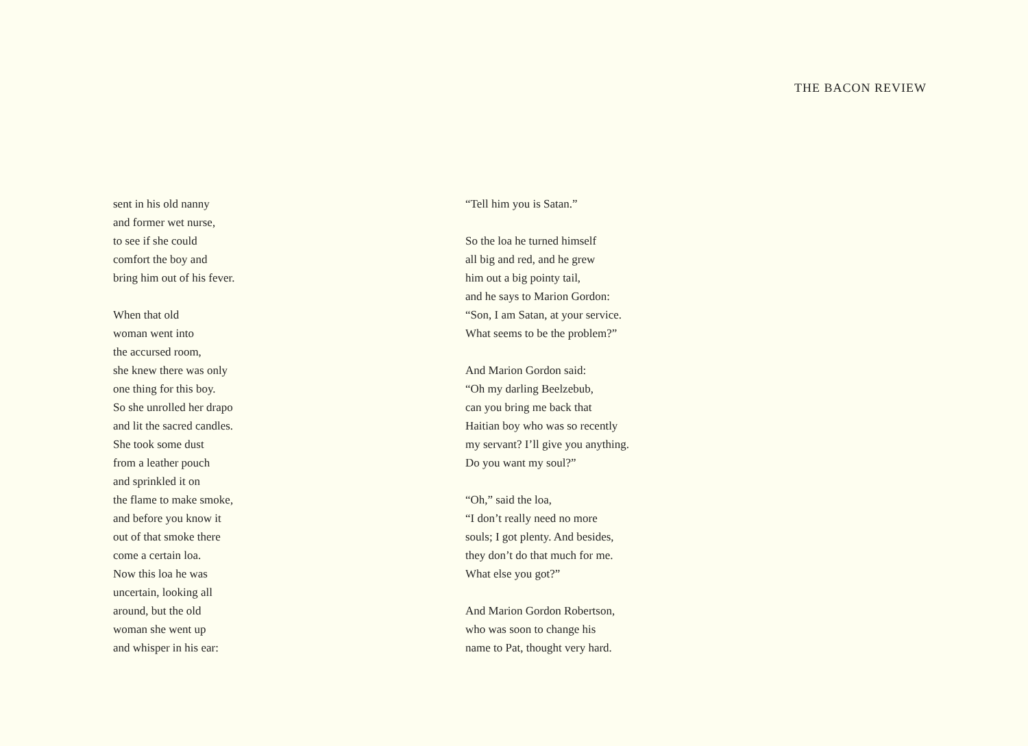THE BACON REVIEW
sent in his old nanny
and former wet nurse,
to see if she could
comfort the boy and
bring him out of his fever.
When that old
woman went into
the accursed room,
she knew there was only
one thing for this boy.
So she unrolled her drapo
and lit the sacred candles.
She took some dust
from a leather pouch
and sprinkled it on
the flame to make smoke,
and before you know it
out of that smoke there
come a certain loa.
Now this loa he was
uncertain, looking all
around, but the old
woman she went up
and whisper in his ear:
“Tell him you is Satan.”
So the loa he turned himself
all big and red, and he grew
him out a big pointy tail,
and he says to Marion Gordon:
“Son, I am Satan, at your service.
What seems to be the problem?”
And Marion Gordon said:
“Oh my darling Beelzebub,
can you bring me back that
Haitian boy who was so recently
my servant? I’ll give you anything.
Do you want my soul?”
“Oh,” said the loa,
“I don’t really need no more
souls; I got plenty. And besides,
they don’t do that much for me.
What else you got?”
And Marion Gordon Robertson,
who was soon to change his
name to Pat, thought very hard.